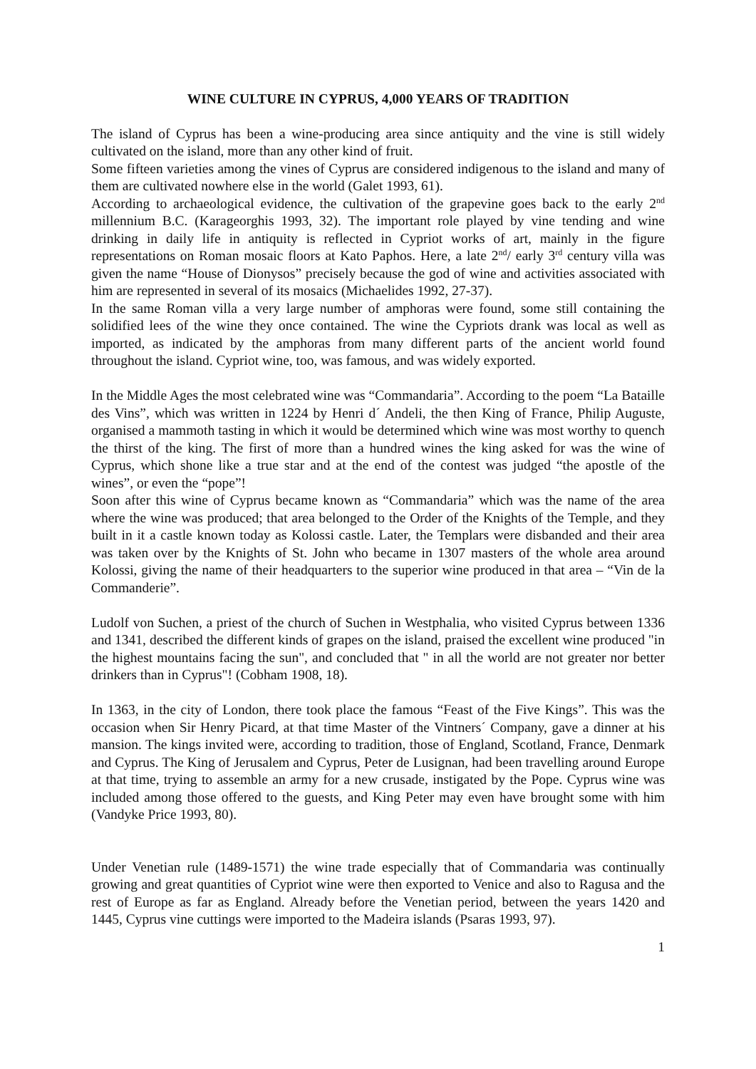WINE CULTURE IN CYPRUS, 4,000 YEARS OF TRADITION
The island of Cyprus has been a wine-producing area since antiquity and the vine is still widely cultivated on the island, more than any other kind of fruit.
Some fifteen varieties among the vines of Cyprus are considered indigenous to the island and many of them are cultivated nowhere else in the world (Galet 1993, 61).
According to archaeological evidence, the cultivation of the grapevine goes back to the early 2<sup>nd</sup> millennium B.C. (Karageorghis 1993, 32). The important role played by vine tending and wine drinking in daily life in antiquity is reflected in Cypriot works of art, mainly in the figure representations on Roman mosaic floors at Kato Paphos. Here, a late 2<sup>nd</sup>/ early 3<sup>rd</sup> century villa was given the name “House of Dionysos” precisely because the god of wine and activities associated with him are represented in several of its mosaics (Michaelides 1992, 27-37).
In the same Roman villa a very large number of amphoras were found, some still containing the solidified lees of the wine they once contained. The wine the Cypriots drank was local as well as imported, as indicated by the amphoras from many different parts of the ancient world found throughout the island. Cypriot wine, too, was famous, and was widely exported.
In the Middle Ages the most celebrated wine was “Commandaria”. According to the poem “La Bataille des Vins”, which was written in 1224 by Henri d´ Andeli, the then King of France, Philip Auguste, organised a mammoth tasting in which it would be determined which wine was most worthy to quench the thirst of the king. The first of more than a hundred wines the king asked for was the wine of Cyprus, which shone like a true star and at the end of the contest was judged “the apostle of the wines”, or even the “pope”!
Soon after this wine of Cyprus became known as “Commandaria” which was the name of the area where the wine was produced; that area belonged to the Order of the Knights of the Temple, and they built in it a castle known today as Kolossi castle. Later, the Templars were disbanded and their area was taken over by the Knights of St. John who became in 1307 masters of the whole area around Kolossi, giving the name of their headquarters to the superior wine produced in that area – “Vin de la Commanderie”.
Ludolf von Suchen, a priest of the church of Suchen in Westphalia, who visited Cyprus between 1336 and 1341, described the different kinds of grapes on the island, praised the excellent wine produced "in the highest mountains facing the sun", and concluded that " in all the world are not greater nor better drinkers than in Cyprus"! (Cobham 1908, 18).
In 1363, in the city of London, there took place the famous “Feast of the Five Kings”. This was the occasion when Sir Henry Picard, at that time Master of the Vintners´ Company, gave a dinner at his mansion. The kings invited were, according to tradition, those of England, Scotland, France, Denmark and Cyprus. The King of Jerusalem and Cyprus, Peter de Lusignan, had been travelling around Europe at that time, trying to assemble an army for a new crusade, instigated by the Pope. Cyprus wine was included among those offered to the guests, and King Peter may even have brought some with him (Vandyke Price 1993, 80).
Under Venetian rule (1489-1571) the wine trade especially that of Commandaria was continually growing and great quantities of Cypriot wine were then exported to Venice and also to Ragusa and the rest of Europe as far as England. Already before the Venetian period, between the years 1420 and 1445, Cyprus vine cuttings were imported to the Madeira islands (Psaras 1993, 97).
1